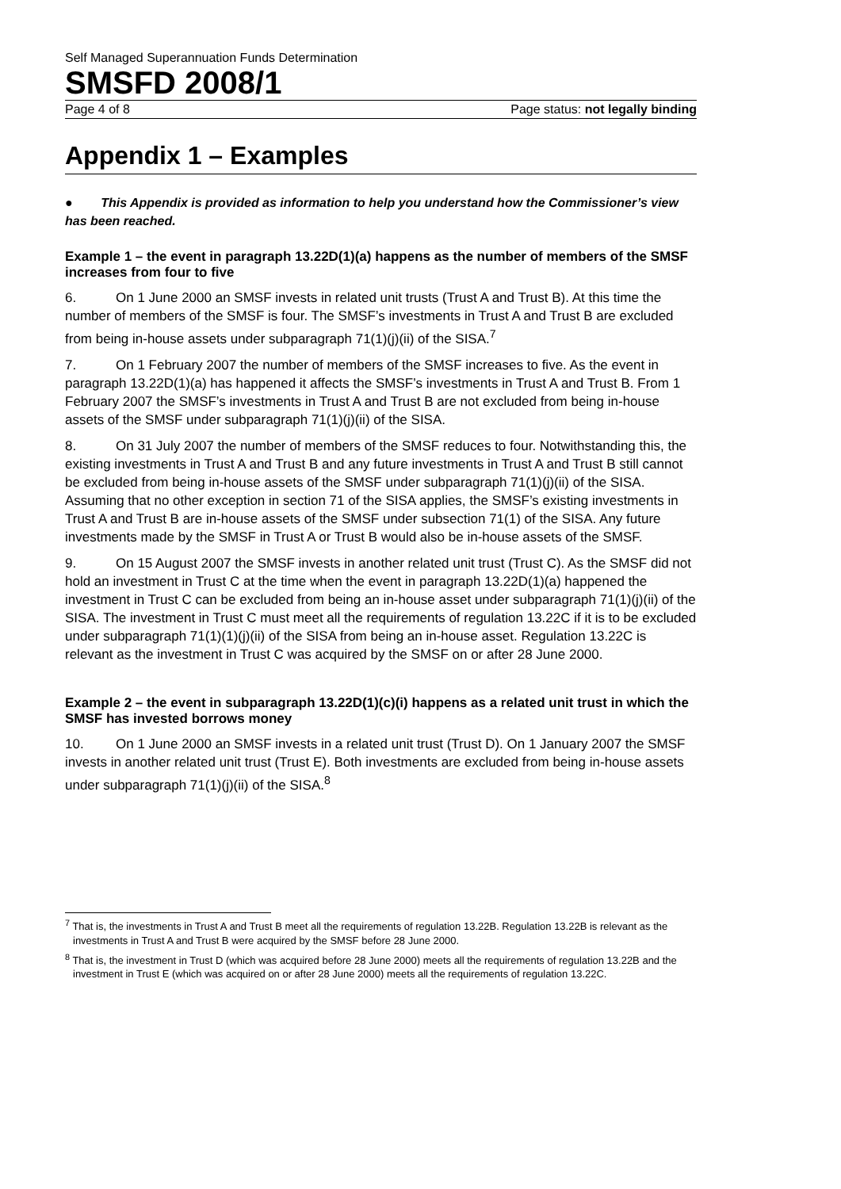Self Managed Superannuation Funds Determination
SMSFD 2008/1
Page 4 of 8 Page status: not legally binding
Appendix 1 – Examples
● This Appendix is provided as information to help you understand how the Commissioner’s view has been reached.
Example 1 – the event in paragraph 13.22D(1)(a) happens as the number of members of the SMSF increases from four to five
6. On 1 June 2000 an SMSF invests in related unit trusts (Trust A and Trust B). At this time the number of members of the SMSF is four. The SMSF’s investments in Trust A and Trust B are excluded from being in-house assets under subparagraph 71(1)(j)(ii) of the SISA.<sup>7</sup>
7. On 1 February 2007 the number of members of the SMSF increases to five. As the event in paragraph 13.22D(1)(a) has happened it affects the SMSF’s investments in Trust A and Trust B. From 1 February 2007 the SMSF’s investments in Trust A and Trust B are not excluded from being in-house assets of the SMSF under subparagraph 71(1)(j)(ii) of the SISA.
8. On 31 July 2007 the number of members of the SMSF reduces to four. Notwithstanding this, the existing investments in Trust A and Trust B and any future investments in Trust A and Trust B still cannot be excluded from being in-house assets of the SMSF under subparagraph 71(1)(j)(ii) of the SISA. Assuming that no other exception in section 71 of the SISA applies, the SMSF’s existing investments in Trust A and Trust B are in-house assets of the SMSF under subsection 71(1) of the SISA. Any future investments made by the SMSF in Trust A or Trust B would also be in-house assets of the SMSF.
9. On 15 August 2007 the SMSF invests in another related unit trust (Trust C). As the SMSF did not hold an investment in Trust C at the time when the event in paragraph 13.22D(1)(a) happened the investment in Trust C can be excluded from being an in-house asset under subparagraph 71(1)(j)(ii) of the SISA. The investment in Trust C must meet all the requirements of regulation 13.22C if it is to be excluded under subparagraph 71(1)(1)(j)(ii) of the SISA from being an in-house asset. Regulation 13.22C is relevant as the investment in Trust C was acquired by the SMSF on or after 28 June 2000.
Example 2 – the event in subparagraph 13.22D(1)(c)(i) happens as a related unit trust in which the SMSF has invested borrows money
10. On 1 June 2000 an SMSF invests in a related unit trust (Trust D). On 1 January 2007 the SMSF invests in another related unit trust (Trust E). Both investments are excluded from being in-house assets under subparagraph 71(1)(j)(ii) of the SISA.<sup>8</sup>
<sup>7</sup> That is, the investments in Trust A and Trust B meet all the requirements of regulation 13.22B. Regulation 13.22B is relevant as the investments in Trust A and Trust B were acquired by the SMSF before 28 June 2000.
<sup>8</sup> That is, the investment in Trust D (which was acquired before 28 June 2000) meets all the requirements of regulation 13.22B and the investment in Trust E (which was acquired on or after 28 June 2000) meets all the requirements of regulation 13.22C.